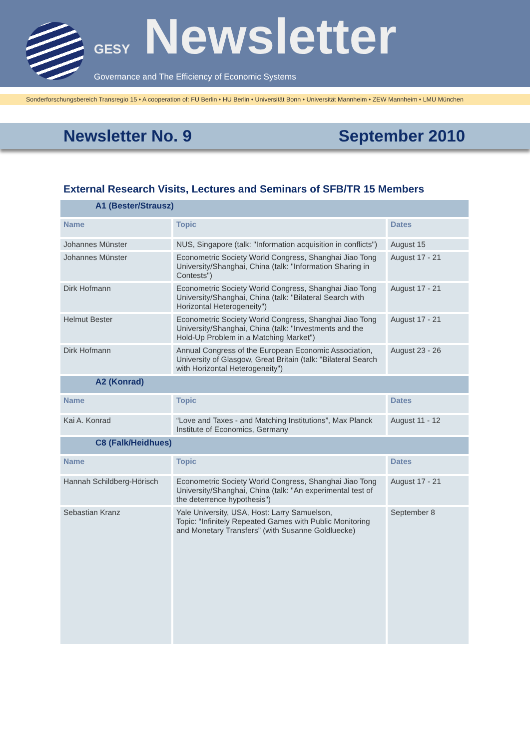GESY Newsletter
Governance and The Efficiency of Economic Systems
Sonderforschungsbereich Transregio 15 • A cooperation of: FU Berlin • HU Berlin • Universität Bonn • Universität Mannheim • ZEW Mannheim • LMU München
Newsletter No. 9 September 2010
External Research Visits, Lectures and Seminars of SFB/TR 15 Members
| A1 (Bester/Strausz) | | |
| Name | Topic | Dates |
| Johannes Münster | NUS, Singapore (talk: "Information acquisition in conflicts") | August 15 |
| Johannes Münster | Econometric Society World Congress, Shanghai Jiao Tong University/Shanghai, China (talk: "Information Sharing in Contests") | August 17 - 21 |
| Dirk Hofmann | Econometric Society World Congress, Shanghai Jiao Tong University/Shanghai, China (talk: "Bilateral Search with Horizontal Heterogeneity") | August 17 - 21 |
| Helmut Bester | Econometric Society World Congress, Shanghai Jiao Tong University/Shanghai, China (talk: "Investments and the Hold-Up Problem in a Matching Market") | August 17 - 21 |
| Dirk Hofmann | Annual Congress of the European Economic Association, University of Glasgow, Great Britain (talk: "Bilateral Search with Horizontal Heterogeneity") | August 23 - 26 |
| A2 (Konrad) | | |
| Name | Topic | Dates |
| Kai A. Konrad | “Love and Taxes - and Matching Institutions”, Max Planck Institute of Economics, Germany | August 11 - 12 |
| C8 (Falk/Heidhues) | | |
| Name | Topic | Dates |
| Hannah Schildberg-Hörisch | Econometric Society World Congress, Shanghai Jiao Tong University/Shanghai, China (talk: "An experimental test of the deterrence hypothesis") | August 17 - 21 |
| Sebastian Kranz | Yale University, USA, Host: Larry Samuelson, Topic: “Infinitely Repeated Games with Public Monitoring and Monetary Transfers” (with Susanne Goldluecke) | September 8 |